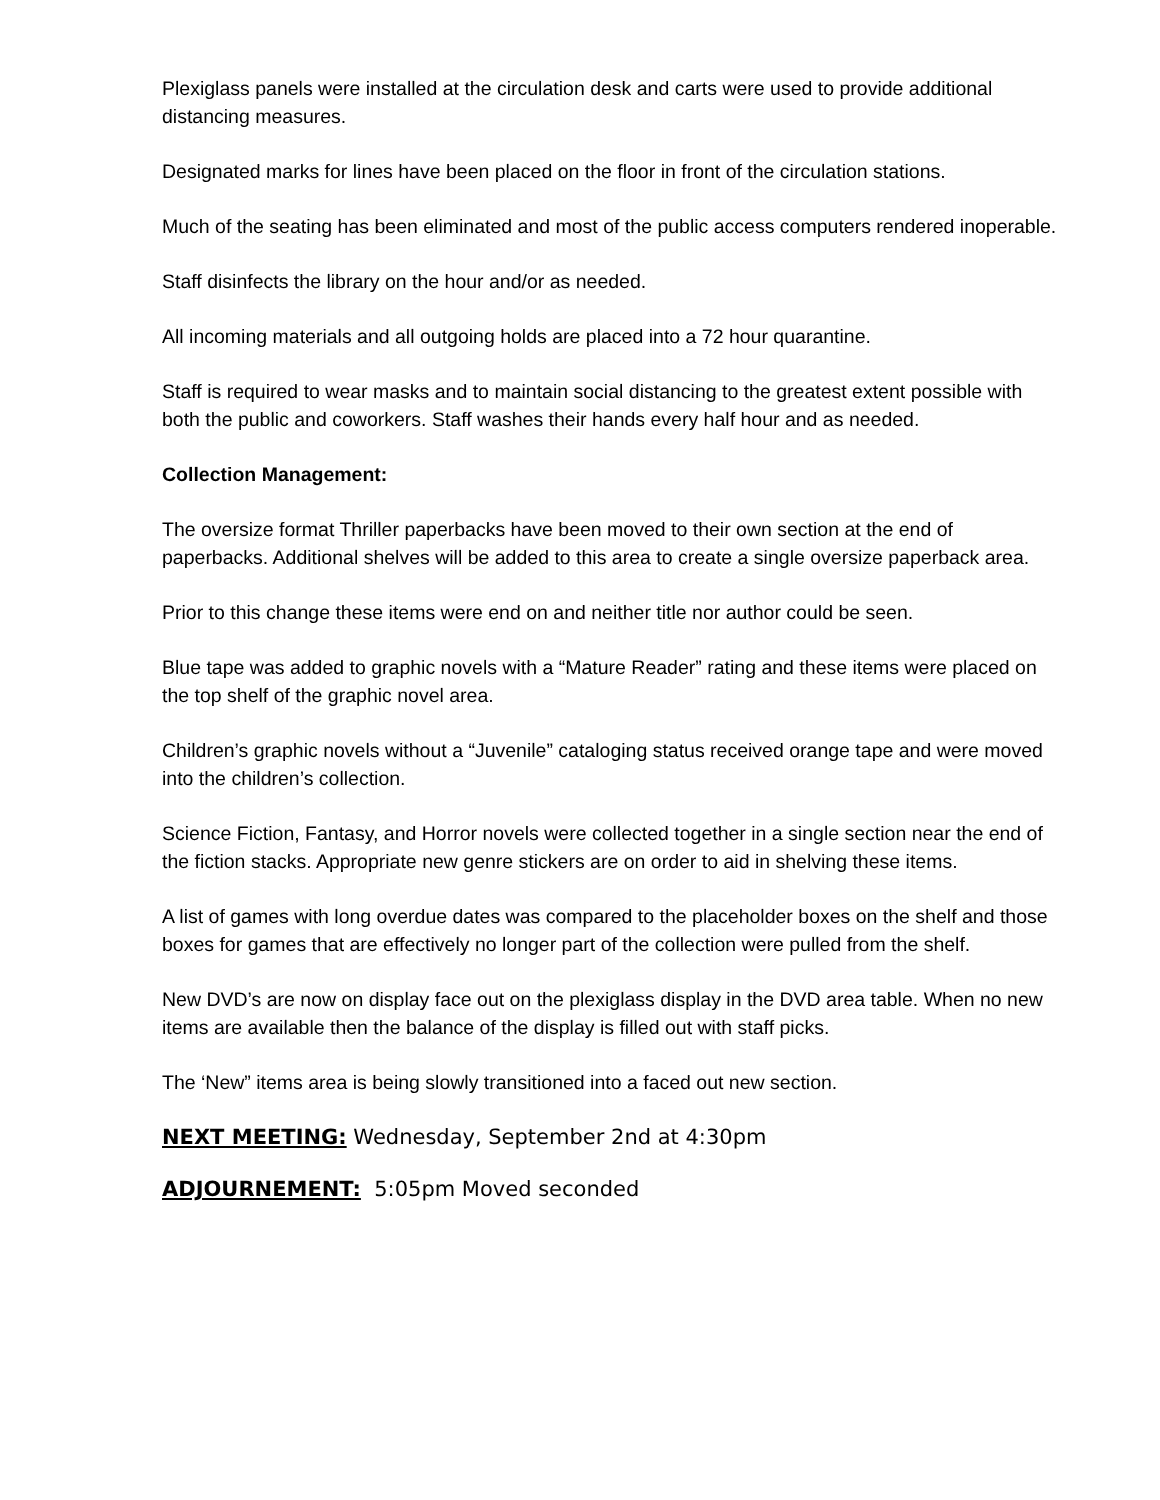Plexiglass panels were installed at the circulation desk and carts were used to provide additional distancing measures.
Designated marks for lines have been placed on the floor in front of the circulation stations.
Much of the seating has been eliminated and most of the public access computers rendered inoperable.
Staff disinfects the library on the hour and/or as needed.
All incoming materials and all outgoing holds are placed into a 72 hour quarantine.
Staff is required to wear masks and to maintain social distancing to the greatest extent possible with both the public and coworkers. Staff washes their hands every half hour and as needed.
Collection Management:
The oversize format Thriller paperbacks have been moved to their own section at the end of paperbacks. Additional shelves will be added to this area to create a single oversize paperback area.
Prior to this change these items were end on and neither title nor author could be seen.
Blue tape was added to graphic novels with a “Mature Reader” rating and these items were placed on the top shelf of the graphic novel area.
Children’s graphic novels without a “Juvenile” cataloging status received orange tape and were moved into the children’s collection.
Science Fiction, Fantasy, and Horror novels were collected together in a single section near the end of the fiction stacks. Appropriate new genre stickers are on order to aid in shelving these items.
A list of games with long overdue dates was compared to the placeholder boxes on the shelf and those boxes for games that are effectively no longer part of the collection were pulled from the shelf.
New DVD’s are now on display face out on the plexiglass display in the DVD area table. When no new items are available then the balance of the display is filled out with staff picks.
The ‘New” items area is being slowly transitioned into a faced out new section.
NEXT MEETING: Wednesday, September 2nd at 4:30pm
ADJOURNEMENT: 5:05pm Moved seconded